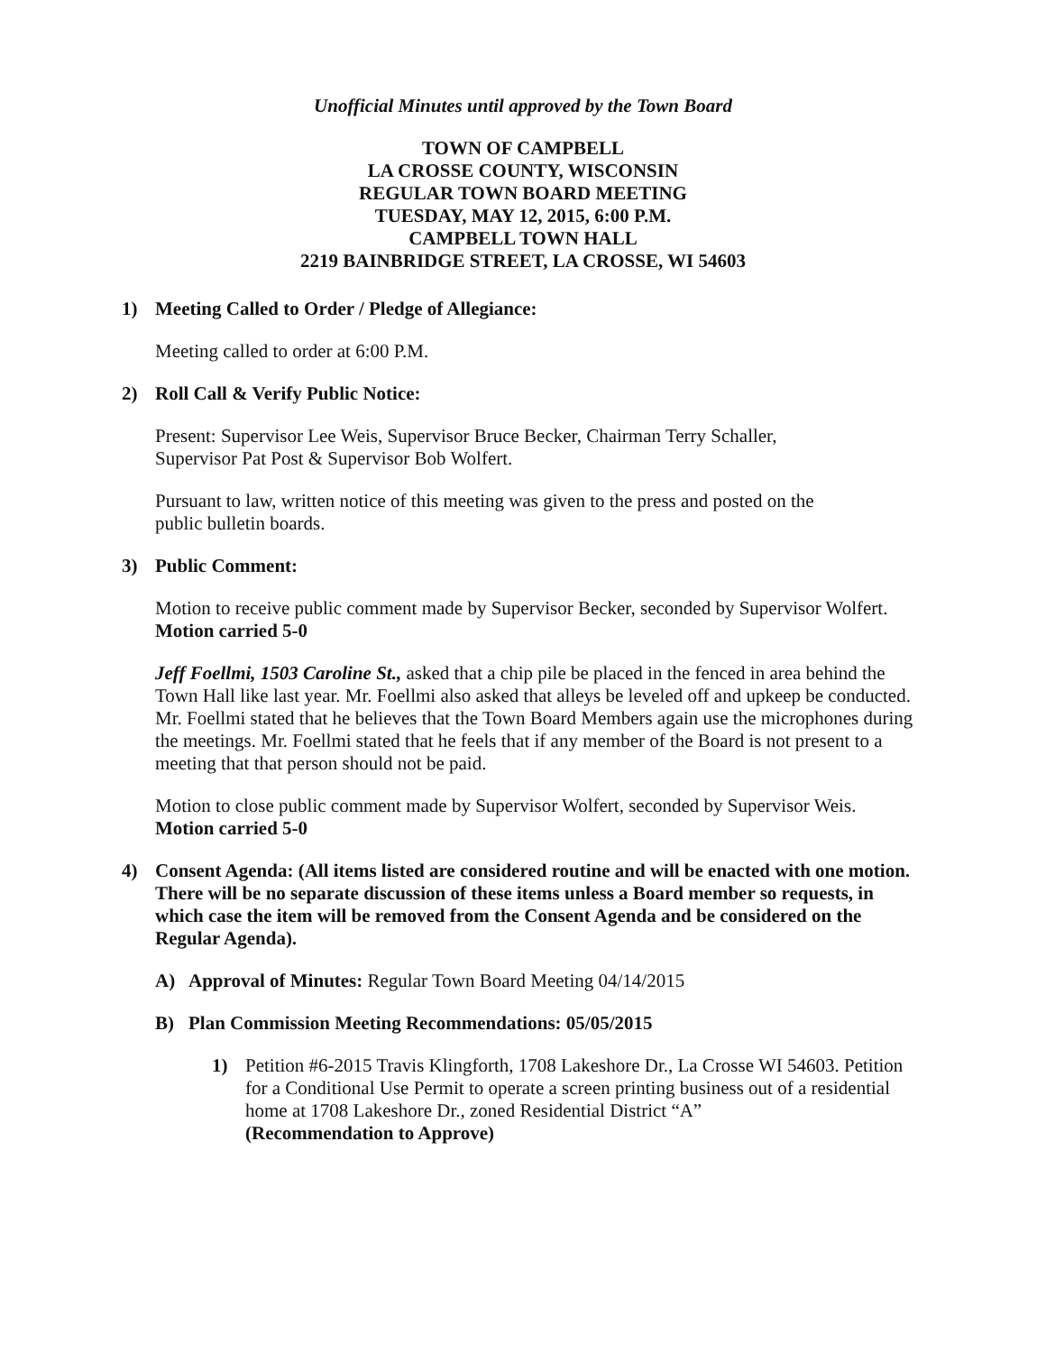Unofficial Minutes until approved by the Town Board
TOWN OF CAMPBELL
LA CROSSE COUNTY, WISCONSIN
REGULAR TOWN BOARD MEETING
TUESDAY, MAY 12, 2015, 6:00 P.M.
CAMPBELL TOWN HALL
2219 BAINBRIDGE STREET, LA CROSSE, WI 54603
1) Meeting Called to Order / Pledge of Allegiance:
Meeting called to order at 6:00 P.M.
2) Roll Call & Verify Public Notice:
Present: Supervisor Lee Weis, Supervisor Bruce Becker, Chairman Terry Schaller,
Supervisor Pat Post & Supervisor Bob Wolfert.
Pursuant to law, written notice of this meeting was given to the press and posted on the
public bulletin boards.
3) Public Comment:
Motion to receive public comment made by Supervisor Becker, seconded by Supervisor Wolfert. Motion carried 5-0
Jeff Foellmi, 1503 Caroline St., asked that a chip pile be placed in the fenced in area behind the Town Hall like last year. Mr. Foellmi also asked that alleys be leveled off and upkeep be conducted. Mr. Foellmi stated that he believes that the Town Board Members again use the microphones during the meetings. Mr. Foellmi stated that he feels that if any member of the Board is not present to a meeting that that person should not be paid.
Motion to close public comment made by Supervisor Wolfert, seconded by Supervisor Weis.
Motion carried 5-0
4) Consent Agenda: (All items listed are considered routine and will be enacted with one motion. There will be no separate discussion of these items unless a Board member so requests, in which case the item will be removed from the Consent Agenda and be considered on the Regular Agenda).
A) Approval of Minutes: Regular Town Board Meeting 04/14/2015
B) Plan Commission Meeting Recommendations: 05/05/2015
1) Petition #6-2015 Travis Klingforth, 1708 Lakeshore Dr., La Crosse WI 54603. Petition for a Conditional Use Permit to operate a screen printing business out of a residential home at 1708 Lakeshore Dr., zoned Residential District “A”
(Recommendation to Approve)